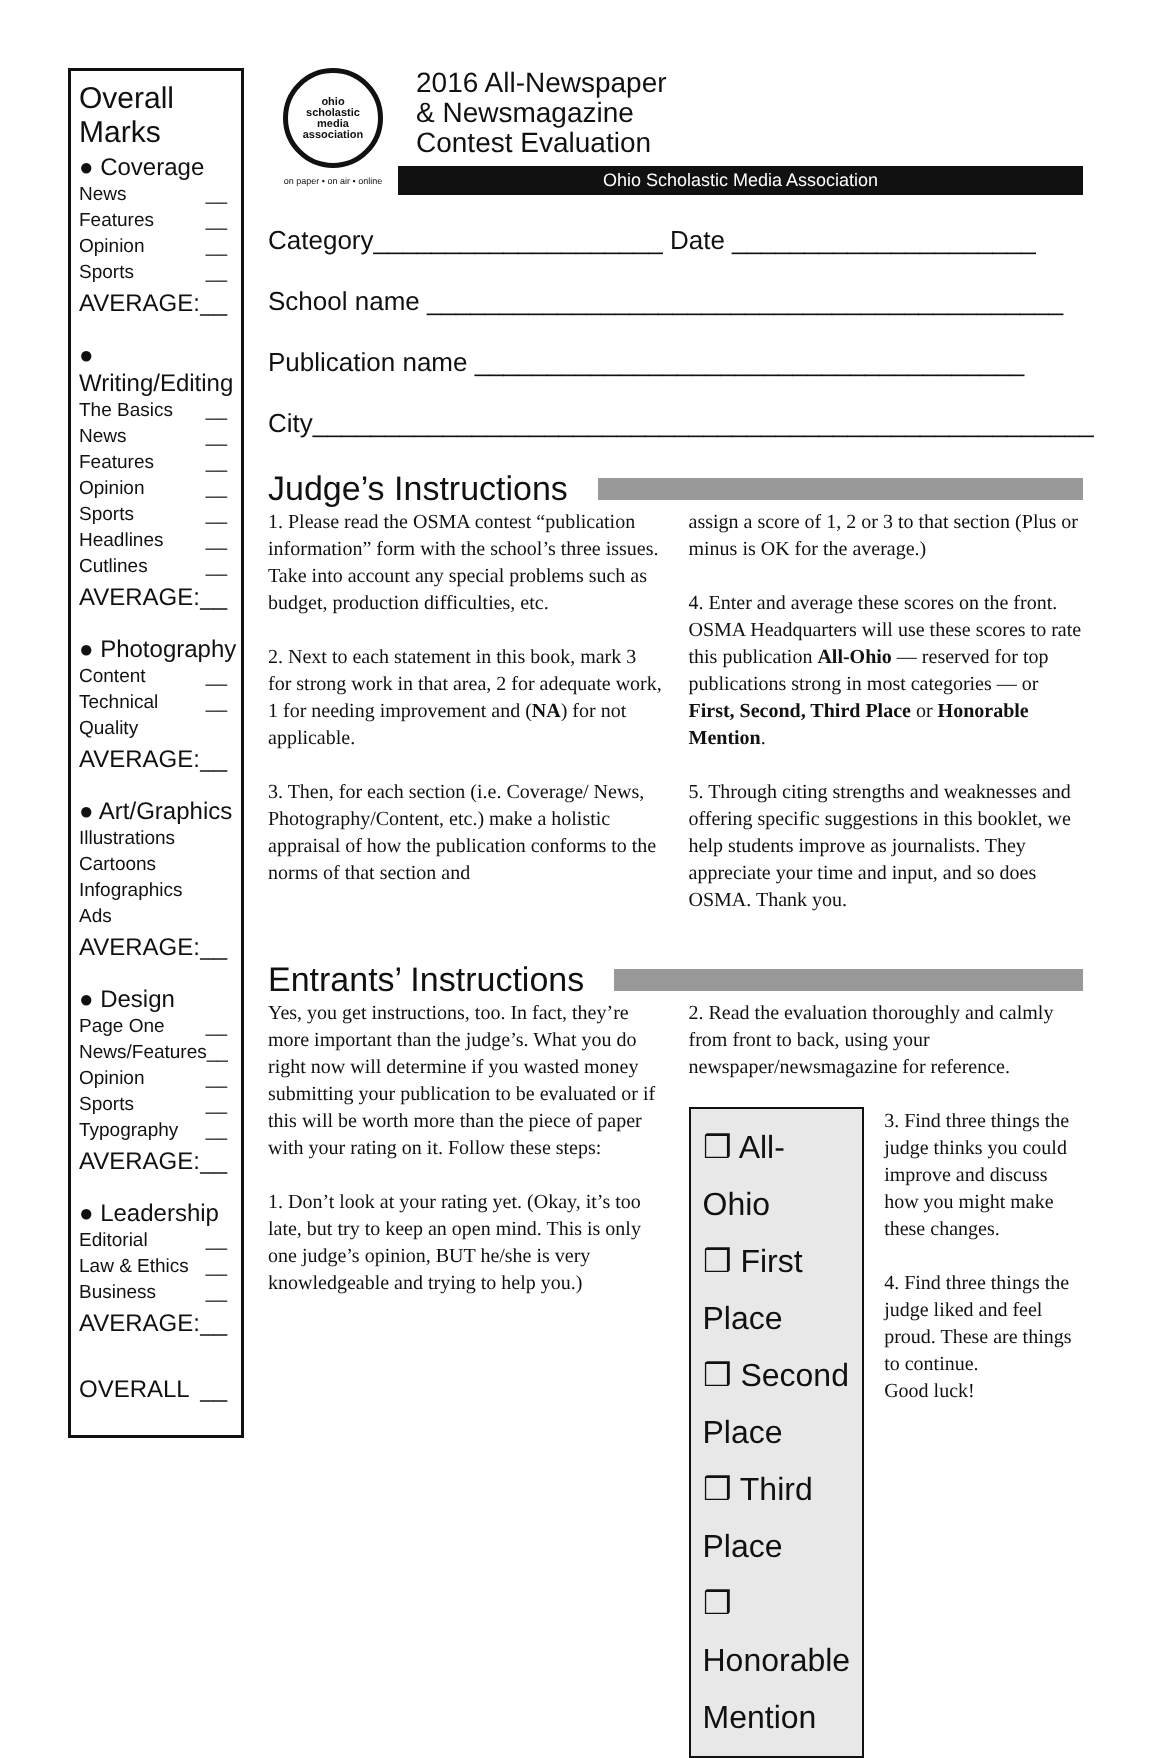Overall Marks
● Coverage
News __
Features __
Opinion __
Sports __
AVERAGE: __
● Writing/Editing
The Basics __
News __
Features __
Opinion __
Sports __
Headlines __
Cutlines __
AVERAGE: __
● Photography
Content __
Technical Quality __
AVERAGE: __
● Art/Graphics
Illustrations
Cartoons
Infographics
Ads
AVERAGE: __
● Design
Page One __
News/Features __
Opinion __
Sports __
Typography __
AVERAGE: __
● Leadership
Editorial __
Law & Ethics __
Business __
AVERAGE: __
OVERALL __
ohio
scholastic
media
association
on paper • on air • online
2016 All-Newspaper
& Newsmagazine
Contest Evaluation
Ohio Scholastic Media Association
Category____________________ Date _____________________
School name ____________________________________________
Publication name ______________________________________
City______________________________________________________
Judge’s Instructions
1. Please read the OSMA contest “publication information” form with the school’s three issues. Take into account any special problems such as budget, production difficulties, etc.
2. Next to each statement in this book, mark 3 for strong work in that area, 2 for adequate work, 1 for needing improvement and (NA) for not applicable.
3. Then, for each section (i.e. Coverage/ News, Photography/Content, etc.) make a holistic appraisal of how the publication conforms to the norms of that section and
assign a score of 1, 2 or 3 to that section (Plus or minus is OK for the average.)
4. Enter and average these scores on the front. OSMA Headquarters will use these scores to rate this publication All-Ohio — reserved for top publications strong in most categories — or First, Second, Third Place or Honorable Mention.
5. Through citing strengths and weaknesses and offering specific suggestions in this booklet, we help students improve as journalists. They appreciate your time and input, and so does OSMA. Thank you.
Entrants’ Instructions
Yes, you get instructions, too. In fact, they’re more important than the judge’s. What you do right now will determine if you wasted money submitting your publication to be evaluated or if this will be worth more than the piece of paper with your rating on it. Follow these steps:
1. Don’t look at your rating yet. (Okay, it’s too late, but try to keep an open mind. This is only one judge’s opinion, BUT he/she is very knowledgeable and trying to help you.)
2. Read the evaluation thoroughly and calmly from front to back, using your newspaper/newsmagazine for reference.
❒ All-Ohio
❒ First Place
❒ Second Place
❒ Third Place
❒ Honorable Mention
3. Find three things the judge thinks you could improve and discuss how you might make these changes.
4. Find three things the judge liked and feel proud. These are things to continue.
Good luck!